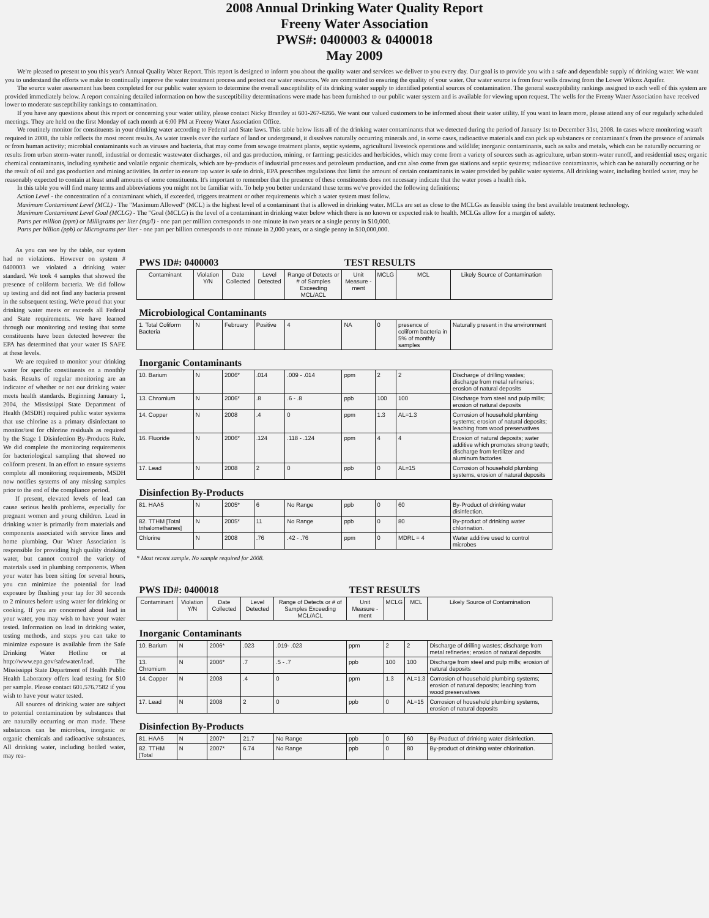2008 Annual Drinking Water Quality Report
Freeny Water Association
PWS#: 0400003 & 0400018
May 2009
We're pleased to present to you this year's Annual Quality Water Report. This report is designed to inform you about the quality water and services we deliver to you every day. Our goal is to provide you with a safe and dependable supply of drinking water. We want you to understand the efforts we make to continually improve the water treatment process and protect our water resources. We are committed to ensuring the quality of your water. Our water source is from four wells drawing from the Lower Wilcox Aquifer.
The source water assessment has been completed for our public water system to determine the overall susceptibility of its drinking water supply to identified potential sources of contamination. The general susceptibility rankings assigned to each well of this system are provided immediately below. A report containing detailed information on how the susceptibility determinations were made has been furnished to our public water system and is available for viewing upon request. The wells for the Freeny Water Association have received lower to moderate susceptibility rankings to contamination.
If you have any questions about this report or concerning your water utility, please contact Nicky Brantley at 601-267-8266. We want our valued customers to be informed about their water utility. If you want to learn more, please attend any of our regularly scheduled meetings. They are held on the first Monday of each month at 6:00 PM at Freeny Water Association Office.
We routinely monitor for constituents in your drinking water according to Federal and State laws. This table below lists all of the drinking water contaminants that we detected during the period of January 1st to December 31st, 2008. In cases where monitoring wasn't required in 2008, the table reflects the most recent results. As water travels over the surface of land or underground, it dissolves naturally occurring minerals and, in some cases, radioactive materials and can pick up substances or contaminant's from the presence of animals or from human activity; microbial contaminants such as viruses and bacteria, that may come from sewage treatment plants, septic systems, agricultural livestock operations and wildlife; inorganic contaminants, such as salts and metals, which can be naturally occurring or results from urban storm-water runoff, industrial or domestic wastewater discharges, oil and gas production, mining, or farming; pesticides and herbicides, which may come from a variety of sources such as agriculture, urban storm-water runoff, and residential uses; organic chemical contaminants, including synthetic and volatile organic chemicals, which are by-products of industrial processes and petroleum production, and can also come from gas stations and septic systems; radioactive contaminants, which can be naturally occurring or be the result of oil and gas production and mining activities. In order to ensure tap water is safe to drink, EPA prescribes regulations that limit the amount of certain contaminants in water provided by public water systems. All drinking water, including bottled water, may be reasonably expected to contain at least small amounts of some constituents. It's important to remember that the presence of these constituents does not necessary indicate that the water poses a health risk.
In this table you will find many terms and abbreviations you might not be familiar with. To help you better understand these terms we've provided the following definitions:
Action Level - the concentration of a contaminant which, if exceeded, triggers treatment or other requirements which a water system must follow.
Maximum Contaminant Level (MCL) - The "Maximum Allowed" (MCL) is the highest level of a contaminant that is allowed in drinking water. MCLs are set as close to the MCLGs as feasible using the best available treatment technology.
Maximum Contaminant Level Goal (MCLG) - The "Goal (MCLG) is the level of a contaminant in drinking water below which there is no known or expected risk to health. MCLGs allow for a margin of safety.
Parts per million (ppm) or Milligrams per liter (mg/l) - one part per million corresponds to one minute in two years or a single penny in $10,000.
Parts per billion (ppb) or Micrograms per liter - one part per billion corresponds to one minute in 2,000 years, or a single penny in $10,000,000.
As you can see by the table, our system had no violations. However on system # 0400003 we violated a drinking water standard. We took 4 samples that showed the presence of coliform bacteria. We did follow up testing and did not find any bacteria present in the subsequent testing. We're proud that your drinking water meets or exceeds all Federal and State requirements. We have learned through our monitoring and testing that some constituents have been detected however the EPA has determined that your water IS SAFE at these levels.
We are required to monitor your drinking water for specific constituents on a monthly basis. Results of regular monitoring are an indicator of whether or not our drinking water meets health standards. Beginning January 1, 2004, the Mississippi State Department of Health (MSDH) required public water systems that use chlorine as a primary disinfectant to monitor/test for chlorine residuals as required by the Stage 1 Disinfection By-Products Rule. We did complete the monitoring requirements for bacteriological sampling that showed no coliform present. In an effort to ensure systems complete all monitoring requirements, MSDH now notifies systems of any missing samples prior to the end of the compliance period.
If present, elevated levels of lead can cause serious health problems, especially for pregnant women and young children. Lead in drinking water is primarily from materials and components associated with service lines and home plumbing. Our Water Association is responsible for providing high quality drinking water, but cannot control the variety of materials used in plumbing components. When your water has been sitting for several hours, you can minimize the potential for lead exposure by flushing your tap for 30 seconds to 2 minutes before using water for drinking or cooking. If you are concerned about lead in your water, you may wish to have your water tested. Information on lead in drinking water, testing methods, and steps you can take to minimize exposure is available from the Safe Drinking Water Hotline or at http://www.epa.gov/safewater/lead. The Mississippi State Department of Health Public Health Laboratory offers lead testing for $10 per sample. Please contact 601.576.7582 if you wish to have your water tested.
All sources of drinking water are subject to potential contamination by substances that are naturally occurring or man made. These substances can be microbes, inorganic or organic chemicals and radioactive substances. All drinking water, including bottled water, may rea-
| PWS ID#: 0400003 | | | | | TEST RESULTS | | | | |
| Contaminant | Violation Y/N | Date Collected | Level Detected | Range of Detects or # of Samples Exceeding MCL/ACL | Unit Measure -ment | MCLG | MCL | Likely Source of Contamination | |
| Microbiological Contaminants | | | | | | | | | |
| 1. Total Coliform Bacteria | N | February | Positive | 4 | NA | 0 | presence of coliform bacteria in 5% of monthly samples | | Naturally present in the environment |
| Inorganic Contaminants | | | | | | | | | |
| 10. Barium | N | 2006* | .014 | .009 - .014 | ppm | 2 | 2 | Discharge of drilling wastes; discharge from metal refineries; erosion of natural deposits | |
| 13. Chromium | N | 2006* | .8 | .6 - .8 | ppb | 100 | 100 | Discharge from steel and pulp mills; erosion of natural deposits | |
| 14. Copper | N | 2008 | .4 | 0 | ppm | 1.3 | AL=1.3 | Corrosion of household plumbing systems; erosion of natural deposits; leaching from wood preservatives | |
| 16. Fluoride | N | 2006* | .124 | .118 - .124 | ppm | 4 | 4 | Erosion of natural deposits; water additive which promotes strong teeth; discharge from fertilizer and aluminum factories | |
| 17. Lead | N | 2008 | 2 | 0 | ppb | 0 | AL=15 | Corrosion of household plumbing systems, erosion of natural deposits | |
| Disinfection By-Products | | | | | | | | | |
| 81. HAA5 | N | 2005* | 6 | No Range | ppb | 0 | 60 | By-Product of drinking water disinfection. | |
| 82. TTHM [Total trihalomethanes] | N | 2005* | 11 | No Range | ppb | 0 | 80 | By-product of drinking water chlorination. | |
| Chlorine | N | 2008 | .76 | .42 - .76 | ppm | 0 | MDRL = 4 | Water additive used to control microbes | |
* Most recent sample. No sample required for 2008.
| PWS ID#: 0400018 | | | | | TEST RESULTS | | | |
| Contaminant | Violation Y/N | Date Collected | Level Detected | Range of Detects or # of Samples Exceeding MCL/ACL | Unit Measure -ment | MCLG | MCL | Likely Source of Contamination |
| Inorganic Contaminants | | | | | | | | |
| 10. Barium | N | 2006* | .023 | .019- .023 | ppm | 2 | 2 | Discharge of drilling wastes; discharge from metal refineries; erosion of natural deposits |
| 13. Chromium | N | 2006* | .7 | .5 - .7 | ppb | 100 | 100 | Discharge from steel and pulp mills; erosion of natural deposits |
| 14. Copper | N | 2008 | .4 | 0 | ppm | 1.3 | AL=1.3 | Corrosion of household plumbing systems; erosion of natural deposits; leaching from wood preservatives |
| 17. Lead | N | 2008 | 2 | 0 | ppb | 0 | AL=15 | Corrosion of household plumbing systems, erosion of natural deposits |
| Disinfection By-Products | | | | | | | | |
| 81. HAA5 | N | 2007* | 21.7 | No Range | ppb | 0 | 60 | By-Product of drinking water disinfection. |
| 82. TTHM [Total | N | 2007* | 6.74 | No Range | ppb | 0 | 80 | By-product of drinking water chlorination. |